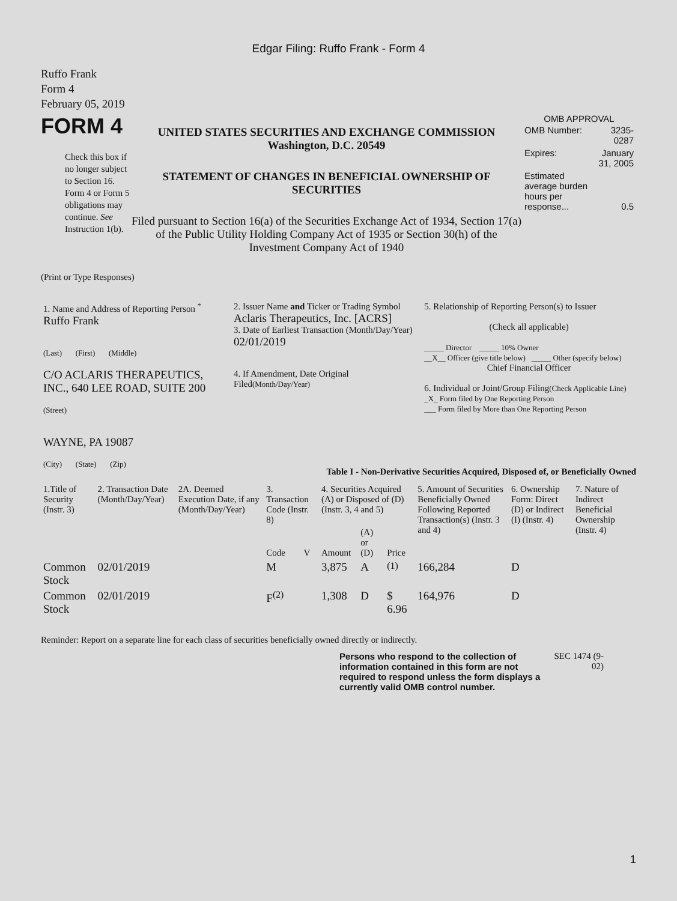Edgar Filing: Ruffo Frank - Form 4
Ruffo Frank
Form 4
February 05, 2019
FORM 4
Check this box if no longer subject to Section 16. Form 4 or Form 5 obligations may continue. See Instruction 1(b).
UNITED STATES SECURITIES AND EXCHANGE COMMISSION
Washington, D.C. 20549
STATEMENT OF CHANGES IN BENEFICIAL OWNERSHIP OF SECURITIES
Filed pursuant to Section 16(a) of the Securities Exchange Act of 1934, Section 17(a) of the Public Utility Holding Company Act of 1935 or Section 30(h) of the Investment Company Act of 1940
OMB APPROVAL
| OMB Number: | 3235-0287 |
| Expires: | January 31, 2005 |
| Estimated average burden hours per response... | 0.5 |
(Print or Type Responses)
| 1. Name and Address of Reporting Person <sup>*</sup> Ruffo Frank (Last) (First) (Middle) C/O ACLARIS THERAPEUTICS, INC., 640 LEE ROAD, SUITE 200 (Street) WAYNE, PA 19087 (City) (State) (Zip) | 2. Issuer Name and Ticker or Trading Symbol Aclaris Therapeutics, Inc. [ACRS] 3. Date of Earliest Transaction (Month/Day/Year) 02/01/2019 4. If Amendment, Date Original Filed (Month/Day/Year) | 5. Relationship of Reporting Person(s) to Issuer (Check all applicable) _____ Director _____ 10% Owner __X__ Officer (give title below) _____ Other (specify below) Chief Financial Officer 6. Individual or Joint/Group Filing (Check Applicable Line) _X_ Form filed by One Reporting Person ___ Form filed by More than One Reporting Person |
Table I - Non-Derivative Securities Acquired, Disposed of, or Beneficially Owned
| 1.Title of Security (Instr. 3) | 2. Transaction Date (Month/Day/Year) | 2A. Deemed Execution Date, if any (Month/Day/Year) | 3. Transaction Code (Instr. 8) | | 4. Securities Acquired (A) or Disposed of (D) (Instr. 3, 4 and 5) | | | 5. Amount of Securities Beneficially Owned Following Reported Transaction(s) (Instr. 3 and 4) | 6. Ownership Form: Direct (D) or Indirect (I) (Instr. 4) | 7. Nature of Indirect Beneficial Ownership (Instr. 4) |
| --- | --- | --- | --- | --- | --- | --- | --- | --- | --- | --- |
| | | | Code | V | Amount | (A) or (D) | Price | | | |
| Common Stock | 02/01/2019 | | M | | 3,875 | A | <sup>(1)</sup> | 166,284 | D | |
| Common Stock | 02/01/2019 | | F<sup>(2)</sup> | | 1,308 | D | $ 6.96 | 164,976 | D | |
Reminder: Report on a separate line for each class of securities beneficially owned directly or indirectly.
Persons who respond to the collection of information contained in this form are not required to respond unless the form displays a currently valid OMB control number.
SEC 1474 (9-02)
1